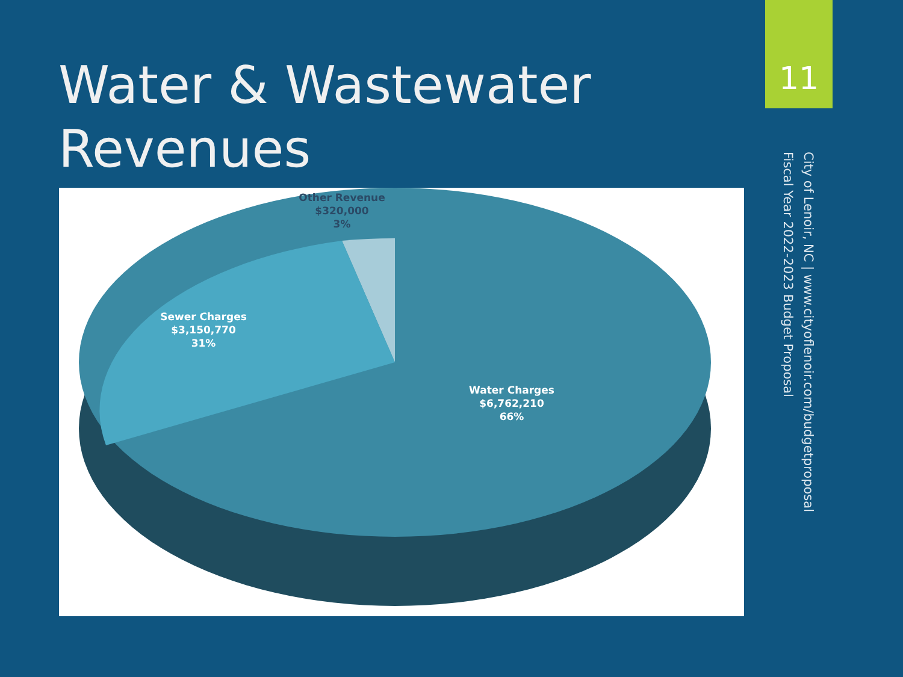Water & Wastewater
Revenues
11
City of Lenoir, NC | www.cityoflenoir.com/budgetproposal
Fiscal Year 2022-2023 Budget Proposal
Other Revenue
$320,000
3%
Sewer Charges
$3,150,770
31%
Water Charges
$6,762,210
66%